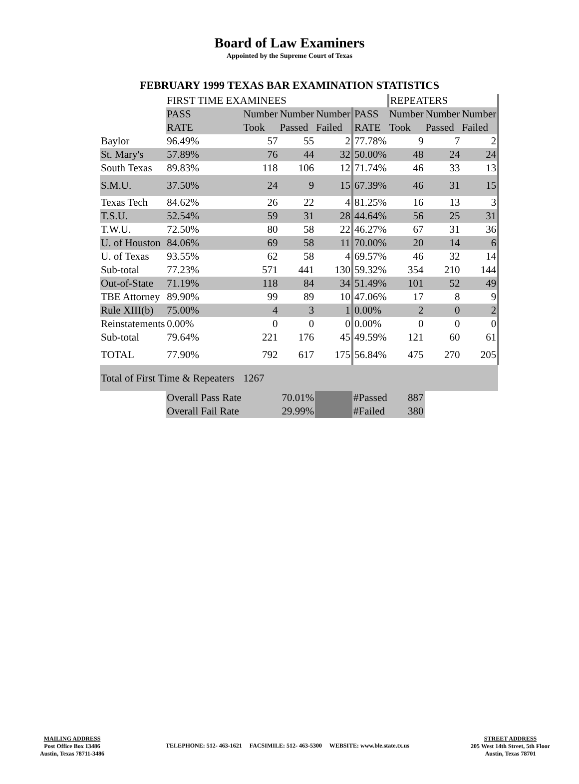Board of Law Examiners
Appointed by the Supreme Court of Texas
FEBRUARY 1999 TEXAS BAR EXAMINATION STATISTICS
| | FIRST TIME EXAMINEES | | | | | REPEATERS | | |
| | PASS | Number | Number | Number | PASS | Number | Number | Number |
| | RATE | Took | Passed | Failed | RATE | Took | Passed | Failed |
| Baylor | 96.49% | 57 | 55 | 2 | 77.78% | 9 | 7 | 2 |
| St. Mary's | 57.89% | 76 | 44 | 32 | 50.00% | 48 | 24 | 24 |
| South Texas | 89.83% | 118 | 106 | 12 | 71.74% | 46 | 33 | 13 |
| S.M.U. | 37.50% | 24 | 9 | 15 | 67.39% | 46 | 31 | 15 |
| Texas Tech | 84.62% | 26 | 22 | 4 | 81.25% | 16 | 13 | 3 |
| T.S.U. | 52.54% | 59 | 31 | 28 | 44.64% | 56 | 25 | 31 |
| T.W.U. | 72.50% | 80 | 58 | 22 | 46.27% | 67 | 31 | 36 |
| U. of Houston | 84.06% | 69 | 58 | 11 | 70.00% | 20 | 14 | 6 |
| U. of Texas | 93.55% | 62 | 58 | 4 | 69.57% | 46 | 32 | 14 |
| Sub-total | 77.23% | 571 | 441 | 130 | 59.32% | 354 | 210 | 144 |
| Out-of-State | 71.19% | 118 | 84 | 34 | 51.49% | 101 | 52 | 49 |
| TBE Attorney | 89.90% | 99 | 89 | 10 | 47.06% | 17 | 8 | 9 |
| Rule XIII(b) | 75.00% | 4 | 3 | 1 | 0.00% | 2 | 0 | 2 |
| Reinstatements | 0.00% | 0 | 0 | 0 | 0.00% | 0 | 0 | 0 |
| Sub-total | 79.64% | 221 | 176 | 45 | 49.59% | 121 | 60 | 61 |
| TOTAL | 77.90% | 792 | 617 | 175 | 56.84% | 475 | 270 | 205 |
| Total of First Time & Repeaters | | 1267 | | | | | | |
| | Overall Pass Rate | 70.01% | | | #Passed | 887 | | |
| | Overall Fail Rate | 29.99% | | | #Failed | 380 | | |
MAILING ADDRESS
Post Office Box 13486
Austin, Texas 78711-3486
TELEPHONE: 512- 463-1621 FACSIMILE: 512- 463-5300 WEBSITE: www.ble.state.tx.us
STREET ADDRESS
205 West 14th Street, 5th Floor
Austin, Texas 78701